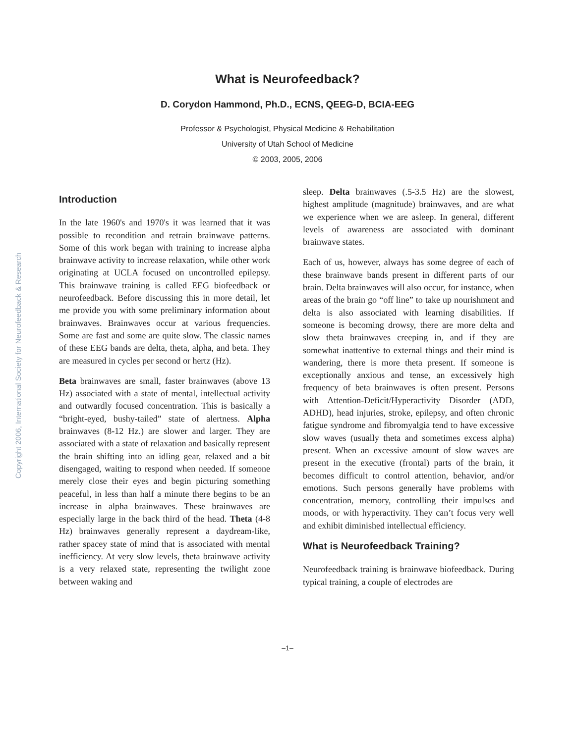Copyright 2006, International Society for Neurofeedback & Research
What is Neurofeedback?
D. Corydon Hammond, Ph.D., ECNS, QEEG-D, BCIA-EEG
Professor & Psychologist, Physical Medicine & Rehabilitation
University of Utah School of Medicine
© 2003, 2005, 2006
Introduction
In the late 1960's and 1970's it was learned that it was possible to recondition and retrain brainwave patterns. Some of this work began with training to increase alpha brainwave activity to increase relaxation, while other work originating at UCLA focused on uncontrolled epilepsy. This brainwave training is called EEG biofeedback or neurofeedback. Before discussing this in more detail, let me provide you with some preliminary information about brainwaves. Brainwaves occur at various frequencies. Some are fast and some are quite slow. The classic names of these EEG bands are delta, theta, alpha, and beta. They are measured in cycles per second or hertz (Hz).
Beta brainwaves are small, faster brainwaves (above 13 Hz) associated with a state of mental, intellectual activity and outwardly focused concentration. This is basically a “bright-eyed, bushy-tailed” state of alertness. Alpha brainwaves (8-12 Hz.) are slower and larger. They are associated with a state of relaxation and basically represent the brain shifting into an idling gear, relaxed and a bit disengaged, waiting to respond when needed. If someone merely close their eyes and begin picturing something peaceful, in less than half a minute there begins to be an increase in alpha brainwaves. These brainwaves are especially large in the back third of the head. Theta (4-8 Hz) brainwaves generally represent a daydream-like, rather spacey state of mind that is associated with mental inefficiency. At very slow levels, theta brainwave activity is a very relaxed state, representing the twilight zone between waking and
sleep. Delta brainwaves (.5-3.5 Hz) are the slowest, highest amplitude (magnitude) brainwaves, and are what we experience when we are asleep. In general, different levels of awareness are associated with dominant brainwave states.
Each of us, however, always has some degree of each of these brainwave bands present in different parts of our brain. Delta brainwaves will also occur, for instance, when areas of the brain go “off line” to take up nourishment and delta is also associated with learning disabilities. If someone is becoming drowsy, there are more delta and slow theta brainwaves creeping in, and if they are somewhat inattentive to external things and their mind is wandering, there is more theta present. If someone is exceptionally anxious and tense, an excessively high frequency of beta brainwaves is often present. Persons with Attention-Deficit/Hyperactivity Disorder (ADD, ADHD), head injuries, stroke, epilepsy, and often chronic fatigue syndrome and fibromyalgia tend to have excessive slow waves (usually theta and sometimes excess alpha) present. When an excessive amount of slow waves are present in the executive (frontal) parts of the brain, it becomes difficult to control attention, behavior, and/or emotions. Such persons generally have problems with concentration, memory, controlling their impulses and moods, or with hyperactivity. They can’t focus very well and exhibit diminished intellectual efficiency.
What is Neurofeedback Training?
Neurofeedback training is brainwave biofeedback. During typical training, a couple of electrodes are
–1–